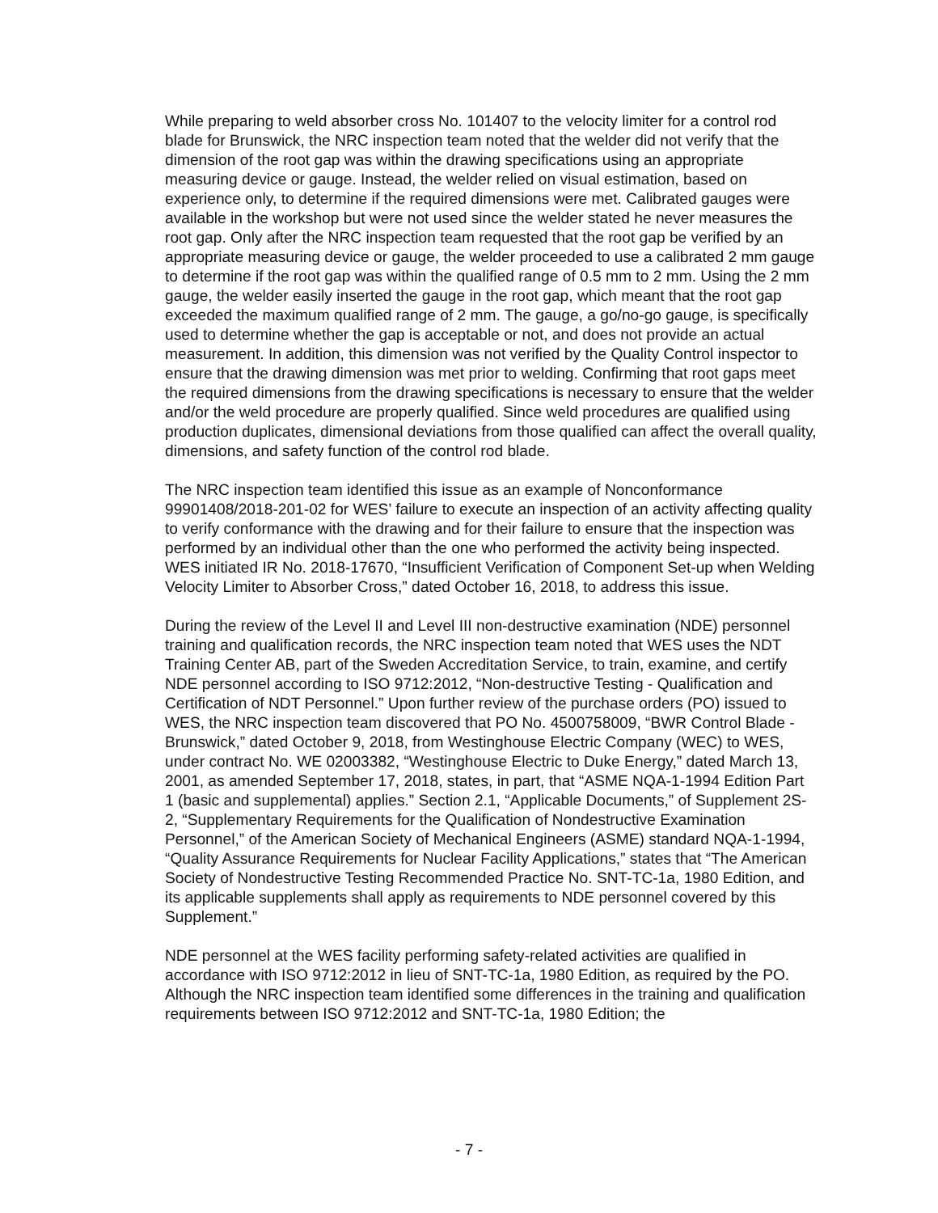While preparing to weld absorber cross No. 101407 to the velocity limiter for a control rod blade for Brunswick, the NRC inspection team noted that the welder did not verify that the dimension of the root gap was within the drawing specifications using an appropriate measuring device or gauge. Instead, the welder relied on visual estimation, based on experience only, to determine if the required dimensions were met. Calibrated gauges were available in the workshop but were not used since the welder stated he never measures the root gap. Only after the NRC inspection team requested that the root gap be verified by an appropriate measuring device or gauge, the welder proceeded to use a calibrated 2 mm gauge to determine if the root gap was within the qualified range of 0.5 mm to 2 mm. Using the 2 mm gauge, the welder easily inserted the gauge in the root gap, which meant that the root gap exceeded the maximum qualified range of 2 mm. The gauge, a go/no-go gauge, is specifically used to determine whether the gap is acceptable or not, and does not provide an actual measurement. In addition, this dimension was not verified by the Quality Control inspector to ensure that the drawing dimension was met prior to welding. Confirming that root gaps meet the required dimensions from the drawing specifications is necessary to ensure that the welder and/or the weld procedure are properly qualified. Since weld procedures are qualified using production duplicates, dimensional deviations from those qualified can affect the overall quality, dimensions, and safety function of the control rod blade.
The NRC inspection team identified this issue as an example of Nonconformance 99901408/2018-201-02 for WES’ failure to execute an inspection of an activity affecting quality to verify conformance with the drawing and for their failure to ensure that the inspection was performed by an individual other than the one who performed the activity being inspected. WES initiated IR No. 2018-17670, “Insufficient Verification of Component Set-up when Welding Velocity Limiter to Absorber Cross,” dated October 16, 2018, to address this issue.
During the review of the Level II and Level III non-destructive examination (NDE) personnel training and qualification records, the NRC inspection team noted that WES uses the NDT Training Center AB, part of the Sweden Accreditation Service, to train, examine, and certify NDE personnel according to ISO 9712:2012, “Non-destructive Testing - Qualification and Certification of NDT Personnel.” Upon further review of the purchase orders (PO) issued to WES, the NRC inspection team discovered that PO No. 4500758009, “BWR Control Blade - Brunswick,” dated October 9, 2018, from Westinghouse Electric Company (WEC) to WES, under contract No. WE 02003382, “Westinghouse Electric to Duke Energy,” dated March 13, 2001, as amended September 17, 2018, states, in part, that “ASME NQA-1-1994 Edition Part 1 (basic and supplemental) applies.” Section 2.1, “Applicable Documents,” of Supplement 2S-2, “Supplementary Requirements for the Qualification of Nondestructive Examination Personnel,” of the American Society of Mechanical Engineers (ASME) standard NQA-1-1994, “Quality Assurance Requirements for Nuclear Facility Applications,” states that “The American Society of Nondestructive Testing Recommended Practice No. SNT-TC-1a, 1980 Edition, and its applicable supplements shall apply as requirements to NDE personnel covered by this Supplement.”
NDE personnel at the WES facility performing safety-related activities are qualified in accordance with ISO 9712:2012 in lieu of SNT-TC-1a, 1980 Edition, as required by the PO. Although the NRC inspection team identified some differences in the training and qualification requirements between ISO 9712:2012 and SNT-TC-1a, 1980 Edition; the
- 7 -